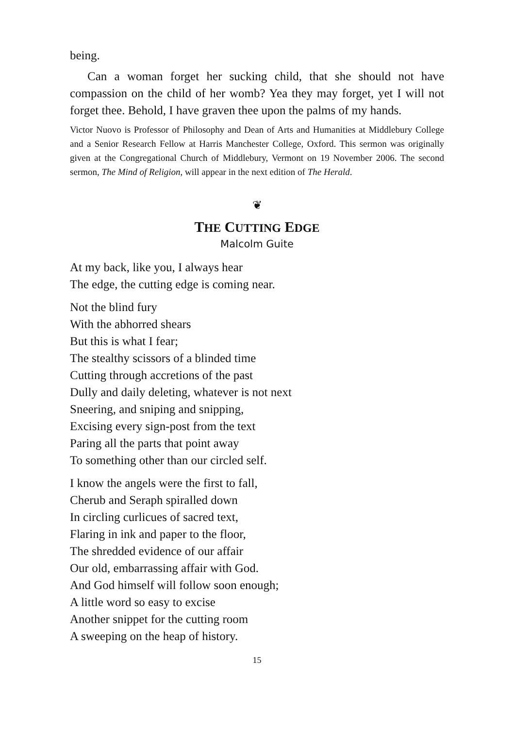being.
Can a woman forget her sucking child, that she should not have compassion on the child of her womb? Yea they may forget, yet I will not forget thee. Behold, I have graven thee upon the palms of my hands.
Victor Nuovo is Professor of Philosophy and Dean of Arts and Humanities at Middlebury College and a Senior Research Fellow at Harris Manchester College, Oxford. This sermon was originally given at the Congregational Church of Middlebury, Vermont on 19 November 2006. The second sermon, The Mind of Religion, will appear in the next edition of The Herald.
❦
THE CUTTING EDGE
Malcolm Guite
At my back, like you, I always hear
The edge, the cutting edge is coming near.
Not the blind fury
With the abhorred shears
But this is what I fear;
The stealthy scissors of a blinded time
Cutting through accretions of the past
Dully and daily deleting, whatever is not next
Sneering, and sniping and snipping,
Excising every sign-post from the text
Paring all the parts that point away
To something other than our circled self.
I know the angels were the first to fall,
Cherub and Seraph spiralled down
In circling curlicues of sacred text,
Flaring in ink and paper to the floor,
The shredded evidence of our affair
Our old, embarrassing affair with God.
And God himself will follow soon enough;
A little word so easy to excise
Another snippet for the cutting room
A sweeping on the heap of history.
15